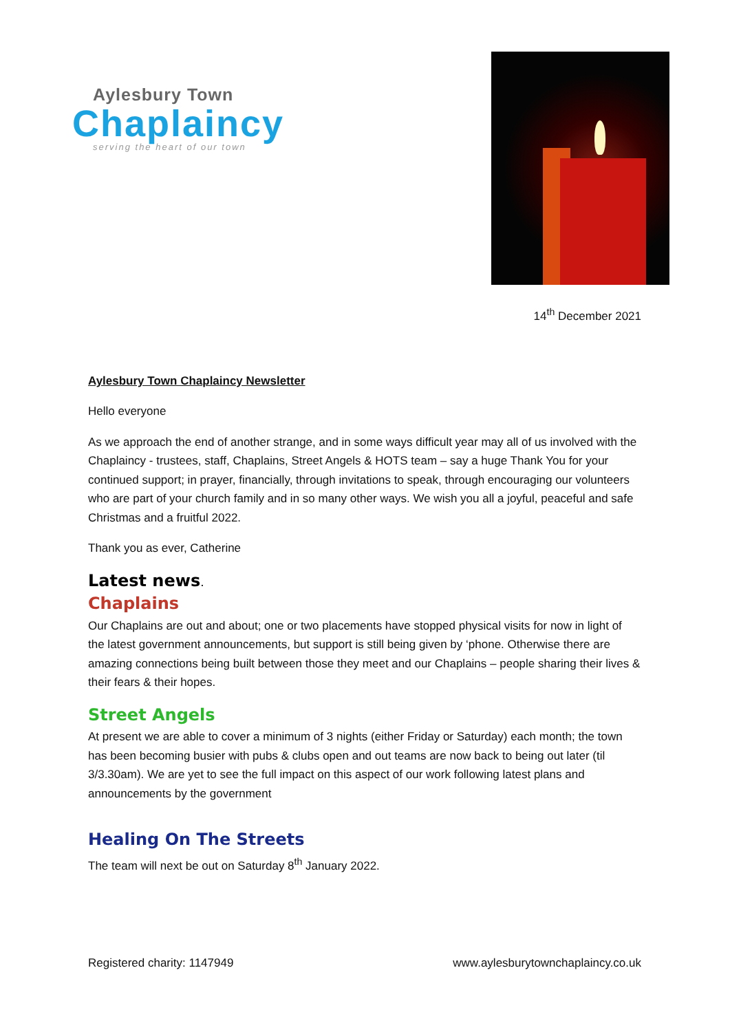Aylesbury Town
Chaplaincy
serving the heart of our town
14<sup>th</sup> December 2021
Aylesbury Town Chaplaincy Newsletter
Hello everyone
As we approach the end of another strange, and in some ways difficult year may all of us involved with the Chaplaincy - trustees, staff, Chaplains, Street Angels & HOTS team – say a huge Thank You for your continued support; in prayer, financially, through invitations to speak, through encouraging our volunteers who are part of your church family and in so many other ways. We wish you all a joyful, peaceful and safe Christmas and a fruitful 2022.
Thank you as ever, Catherine
Latest news.
Chaplains
Our Chaplains are out and about; one or two placements have stopped physical visits for now in light of the latest government announcements, but support is still being given by ‘phone. Otherwise there are amazing connections being built between those they meet and our Chaplains – people sharing their lives & their fears & their hopes.
Street Angels
At present we are able to cover a minimum of 3 nights (either Friday or Saturday) each month; the town has been becoming busier with pubs & clubs open and out teams are now back to being out later (til 3/3.30am). We are yet to see the full impact on this aspect of our work following latest plans and announcements by the government
Healing On The Streets
The team will next be out on Saturday 8<sup>th</sup> January 2022.
Registered charity: 1147949 www.aylesburytownchaplaincy.co.uk